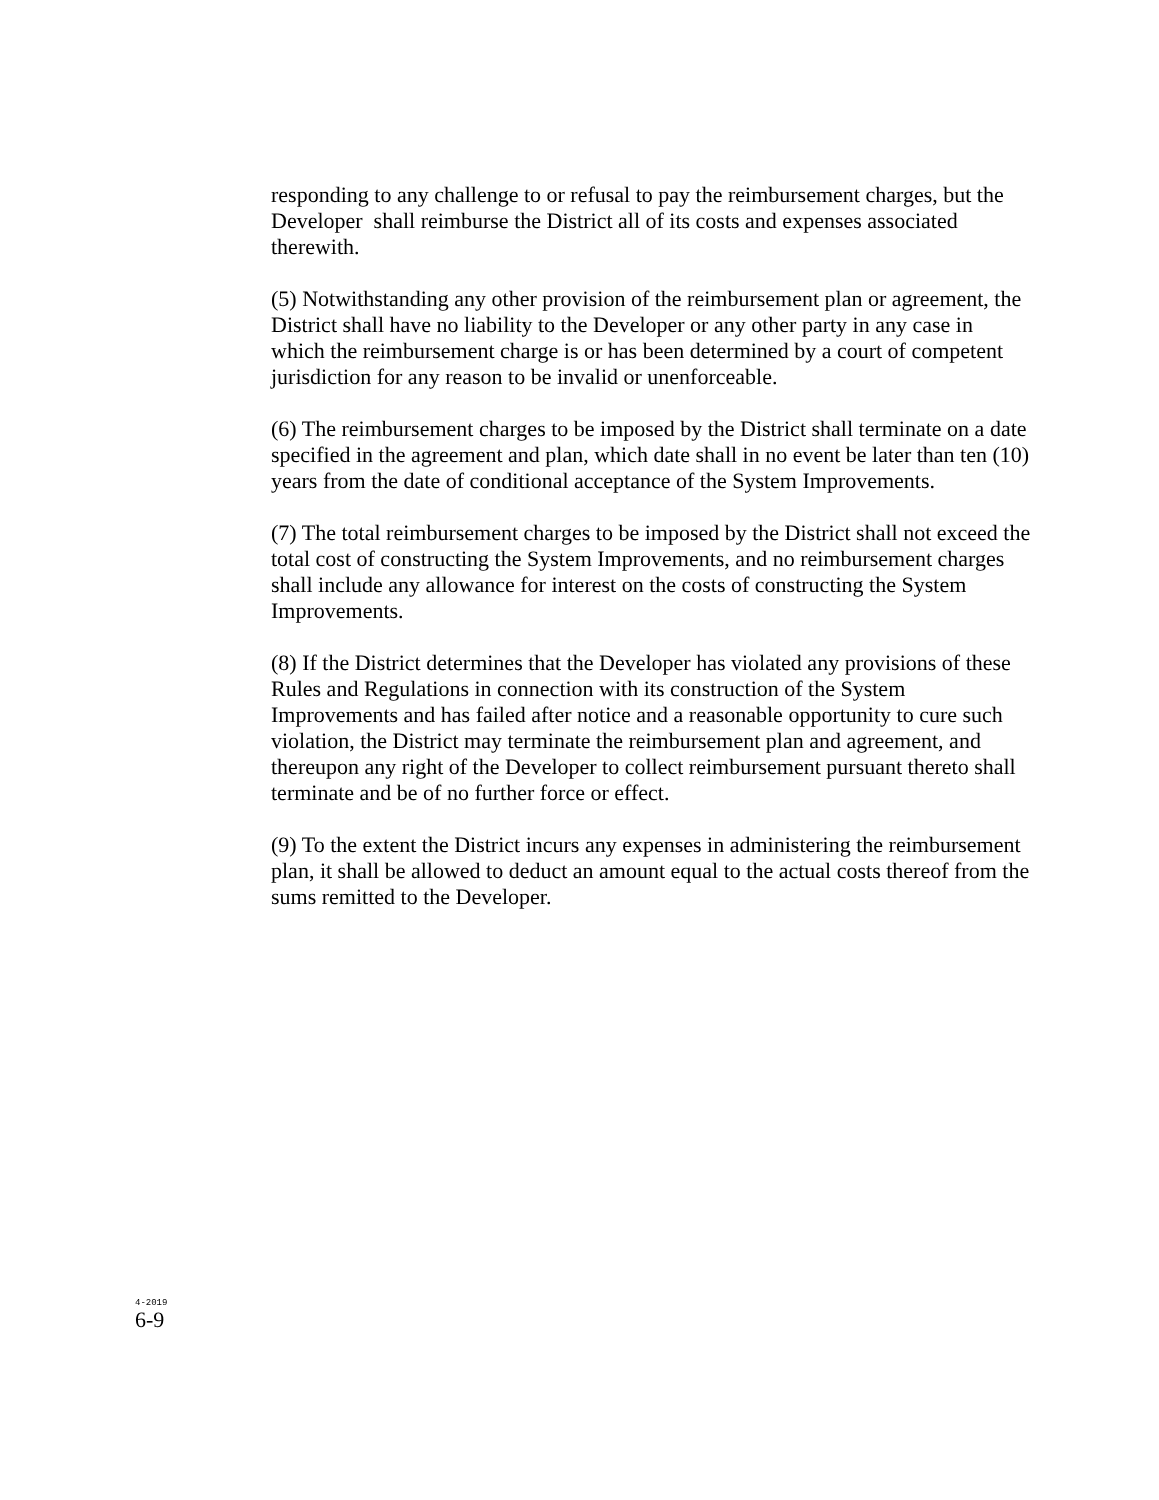responding to any challenge to or refusal to pay the reimbursement charges, but the Developer shall reimburse the District all of its costs and expenses associated therewith.
(5) Notwithstanding any other provision of the reimbursement plan or agreement, the District shall have no liability to the Developer or any other party in any case in which the reimbursement charge is or has been determined by a court of competent jurisdiction for any reason to be invalid or unenforceable.
(6) The reimbursement charges to be imposed by the District shall terminate on a date specified in the agreement and plan, which date shall in no event be later than ten (10) years from the date of conditional acceptance of the System Improvements.
(7) The total reimbursement charges to be imposed by the District shall not exceed the total cost of constructing the System Improvements, and no reimbursement charges shall include any allowance for interest on the costs of constructing the System Improvements.
(8) If the District determines that the Developer has violated any provisions of these Rules and Regulations in connection with its construction of the System Improvements and has failed after notice and a reasonable opportunity to cure such violation, the District may terminate the reimbursement plan and agreement, and thereupon any right of the Developer to collect reimbursement pursuant thereto shall terminate and be of no further force or effect.
(9) To the extent the District incurs any expenses in administering the reimbursement plan, it shall be allowed to deduct an amount equal to the actual costs thereof from the sums remitted to the Developer.
4-2019
6-9